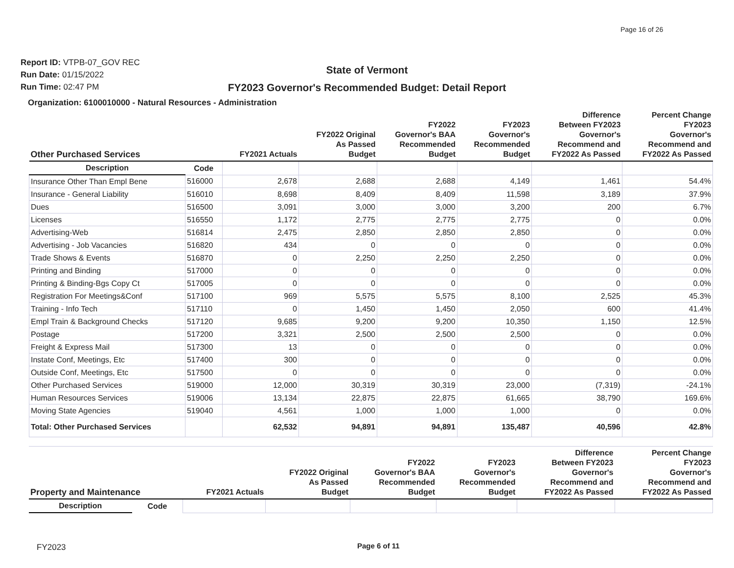Page 16 of 26
Report ID: VTPB-07_GOV REC
Run Date: 01/15/2022
Run Time: 02:47 PM
State of Vermont
FY2023 Governor's Recommended Budget: Detail Report
Organization: 6100010000 - Natural Resources - Administration
| Other Purchased Services | | FY2021 Actuals | FY2022 Original As Passed Budget | FY2022 Governor's BAA Recommended Budget | FY2023 Governor's Recommended Budget | Difference Between FY2023 Governor's Recommend and FY2022 As Passed | Percent Change FY2023 Governor's Recommend and FY2022 As Passed |
| --- | --- | --- | --- | --- | --- | --- | --- |
| Description | Code | | | | | | |
| Insurance Other Than Empl Bene | 516000 | 2,678 | 2,688 | 2,688 | 4,149 | 1,461 | 54.4% |
| Insurance - General Liability | 516010 | 8,698 | 8,409 | 8,409 | 11,598 | 3,189 | 37.9% |
| Dues | 516500 | 3,091 | 3,000 | 3,000 | 3,200 | 200 | 6.7% |
| Licenses | 516550 | 1,172 | 2,775 | 2,775 | 2,775 | 0 | 0.0% |
| Advertising-Web | 516814 | 2,475 | 2,850 | 2,850 | 2,850 | 0 | 0.0% |
| Advertising - Job Vacancies | 516820 | 434 | 0 | 0 | 0 | 0 | 0.0% |
| Trade Shows & Events | 516870 | 0 | 2,250 | 2,250 | 2,250 | 0 | 0.0% |
| Printing and Binding | 517000 | 0 | 0 | 0 | 0 | 0 | 0.0% |
| Printing & Binding-Bgs Copy Ct | 517005 | 0 | 0 | 0 | 0 | 0 | 0.0% |
| Registration For Meetings&Conf | 517100 | 969 | 5,575 | 5,575 | 8,100 | 2,525 | 45.3% |
| Training - Info Tech | 517110 | 0 | 1,450 | 1,450 | 2,050 | 600 | 41.4% |
| Empl Train & Background Checks | 517120 | 9,685 | 9,200 | 9,200 | 10,350 | 1,150 | 12.5% |
| Postage | 517200 | 3,321 | 2,500 | 2,500 | 2,500 | 0 | 0.0% |
| Freight & Express Mail | 517300 | 13 | 0 | 0 | 0 | 0 | 0.0% |
| Instate Conf, Meetings, Etc | 517400 | 300 | 0 | 0 | 0 | 0 | 0.0% |
| Outside Conf, Meetings, Etc | 517500 | 0 | 0 | 0 | 0 | 0 | 0.0% |
| Other Purchased Services | 519000 | 12,000 | 30,319 | 30,319 | 23,000 | (7,319) | -24.1% |
| Human Resources Services | 519006 | 13,134 | 22,875 | 22,875 | 61,665 | 38,790 | 169.6% |
| Moving State Agencies | 519040 | 4,561 | 1,000 | 1,000 | 1,000 | 0 | 0.0% |
| Total: Other Purchased Services | | 62,532 | 94,891 | 94,891 | 135,487 | 40,596 | 42.8% |
| Property and Maintenance | | FY2021 Actuals | FY2022 Original As Passed Budget | FY2022 Governor's BAA Recommended Budget | FY2023 Governor's Recommended Budget | Difference Between FY2023 Governor's Recommend and FY2022 As Passed | Percent Change FY2023 Governor's Recommend and FY2022 As Passed |
| --- | --- | --- | --- | --- | --- | --- | --- |
| Description | Code | | | | | | |
FY2023 Page 6 of 11